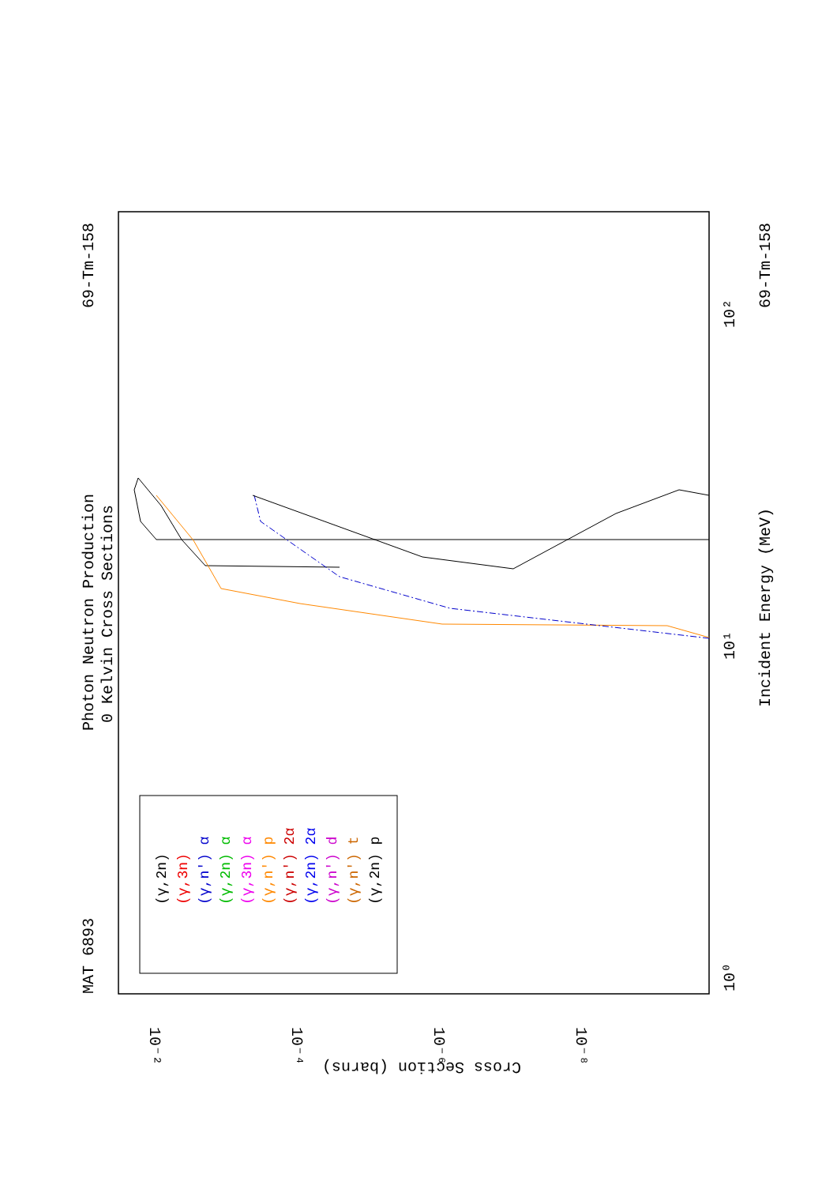Photon Neutron Production
0 Kelvin Cross Sections
MAT 6893
69-Tm-158
69-Tm-158
Incident Energy (MeV)
Cross Section (barns)
10⁰
10¹
10²
10⁻²
10⁻⁴
10⁻⁶
10⁻⁸
(γ,2n)
(γ,3n)
(γ,n') α
(γ,2n) α
(γ,3n) α
(γ,n') p
(γ,n') 2α
(γ,2n) 2α
(γ,n') d
(γ,n') t
(γ,2n) p